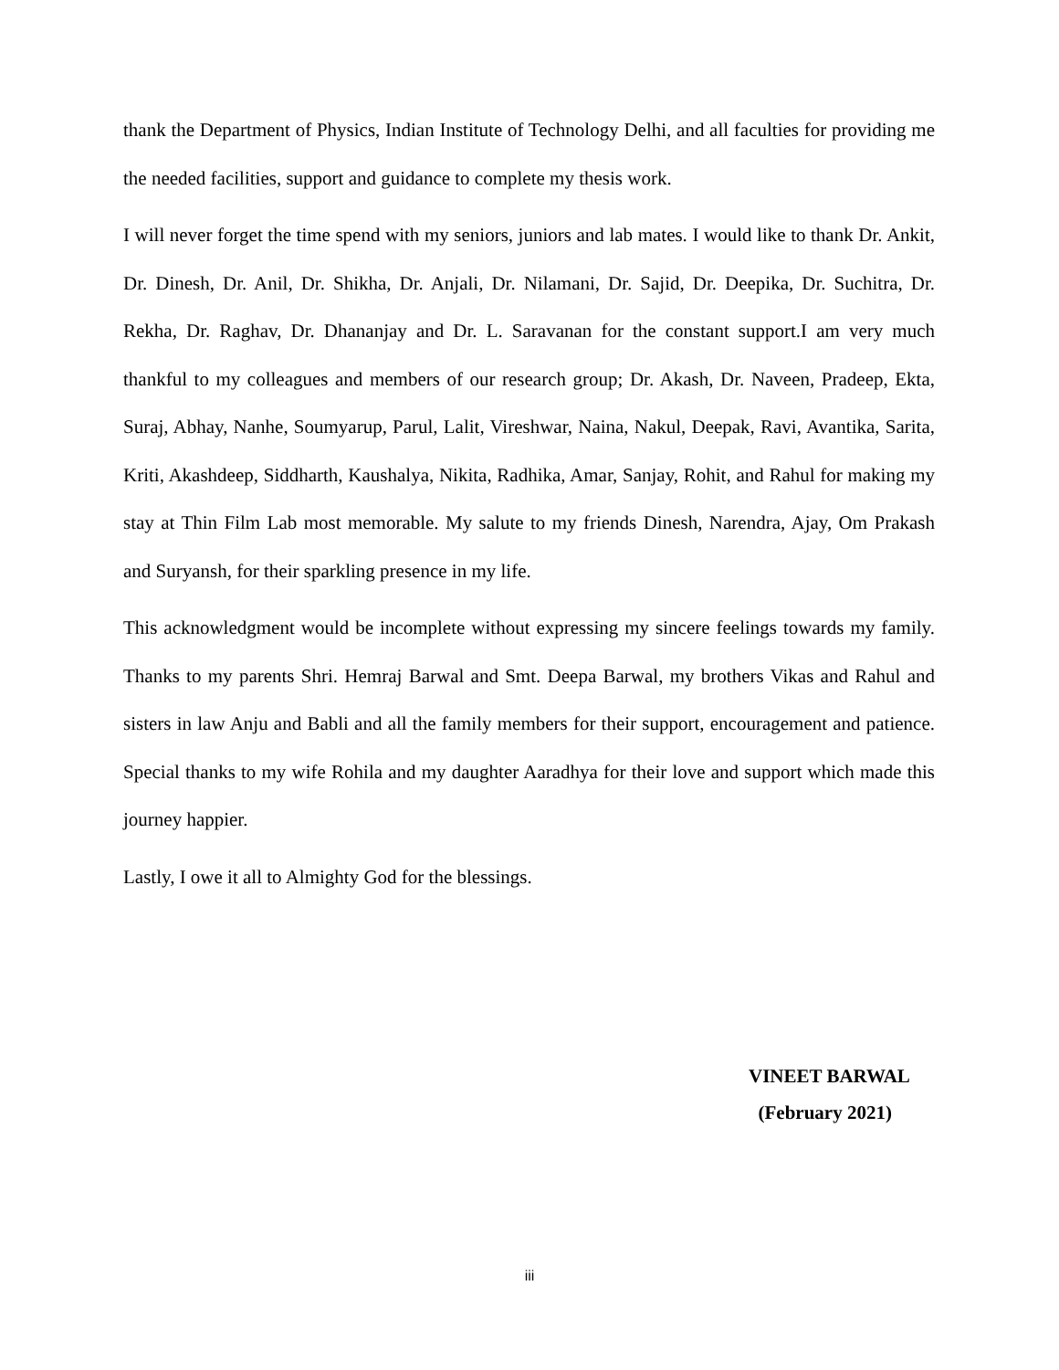thank the Department of Physics, Indian Institute of Technology Delhi, and all faculties for providing me the needed facilities, support and guidance to complete my thesis work.
I will never forget the time spend with my seniors, juniors and lab mates. I would like to thank Dr. Ankit, Dr. Dinesh, Dr. Anil, Dr. Shikha, Dr. Anjali, Dr. Nilamani, Dr. Sajid, Dr. Deepika, Dr. Suchitra, Dr. Rekha, Dr. Raghav, Dr. Dhananjay and Dr. L. Saravanan for the constant support.I am very much thankful to my colleagues and members of our research group; Dr. Akash, Dr. Naveen, Pradeep, Ekta, Suraj, Abhay, Nanhe, Soumyarup, Parul, Lalit, Vireshwar, Naina, Nakul, Deepak, Ravi, Avantika, Sarita, Kriti, Akashdeep, Siddharth, Kaushalya, Nikita, Radhika, Amar, Sanjay, Rohit, and Rahul for making my stay at Thin Film Lab most memorable. My salute to my friends Dinesh, Narendra, Ajay, Om Prakash and Suryansh, for their sparkling presence in my life.
This acknowledgment would be incomplete without expressing my sincere feelings towards my family. Thanks to my parents Shri. Hemraj Barwal and Smt. Deepa Barwal, my brothers Vikas and Rahul and sisters in law Anju and Babli and all the family members for their support, encouragement and patience. Special thanks to my wife Rohila and my daughter Aaradhya for their love and support which made this journey happier.
Lastly, I owe it all to Almighty God for the blessings.
VINEET BARWAL
(February 2021)
iii